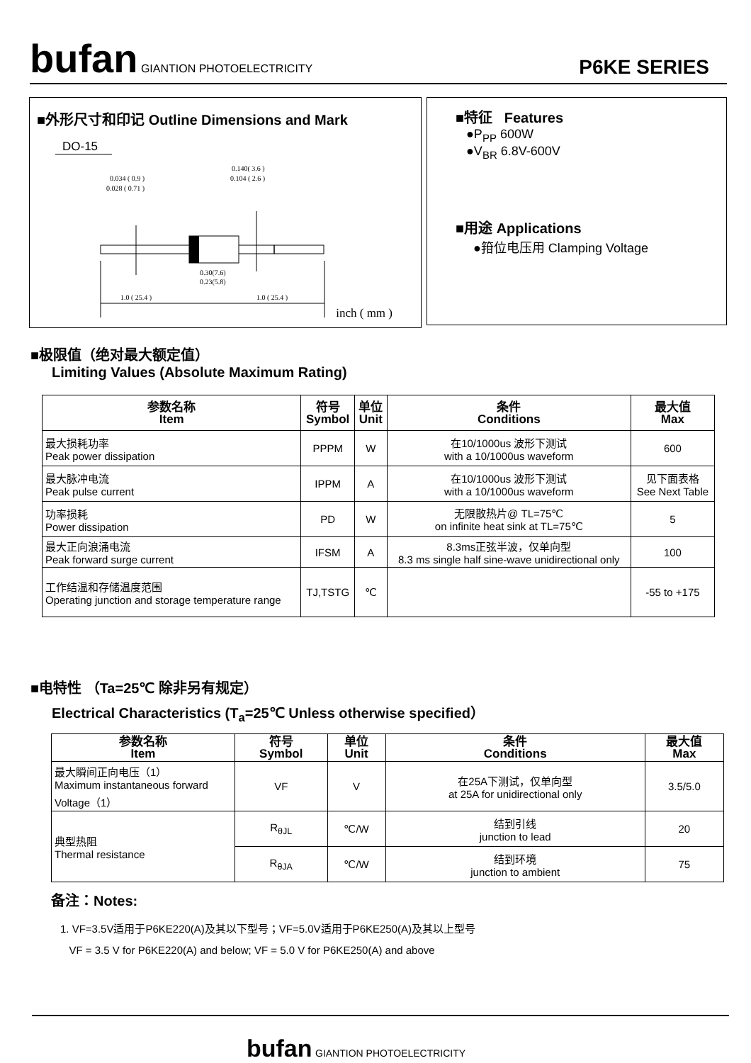bufan GIANTION PHOTOELECTRICITY
P6KE SERIES
■外形尺寸和印记 Outline Dimensions and Mark
DO-15
0.034 ( 0.9 )
0.028 ( 0.71 )
0.140( 3.6 )
0.104 ( 2.6 )
1.0 ( 25.4 )
0.30(7.6)
0.23(5.8)
1.0 ( 25.4 )
inch ( mm )
■特征 Features
●P<sub>PP</sub> 600W
●V<sub>BR</sub> 6.8V-600V
■用途 Applications
●箝位电压用 Clamping Voltage
■极限值（绝对最大额定值）
Limiting Values (Absolute Maximum Rating)
| 参数名称 Item | 符号 Symbol | 单位 Unit | 条件 Conditions | 最大值 Max |
| --- | --- | --- | --- | --- |
| 最大损耗功率 Peak power dissipation | PPPM | W | 在10/1000us 波形下测试 with a 10/1000us waveform | 600 |
| 最大脉冲电流 Peak pulse current | IPPM | A | 在10/1000us 波形下测试 with a 10/1000us waveform | 见下面表格 See Next Table |
| 功率损耗 Power dissipation | PD | W | 无限散热片@ TL=75℃ on infinite heat sink at TL=75℃ | 5 |
| 最大正向浪涌电流 Peak forward surge current | IFSM | A | 8.3ms正弦半波，仅单向型 8.3 ms single half sine-wave unidirectional only | 100 |
| 工作结温和存储温度范围 Operating junction and storage temperature range | TJ,TSTG | ℃ | | -55 to +175 |
■电特性 （Ta=25℃ 除非另有规定）
Electrical Characteristics (T<sub>a</sub>=25℃ Unless otherwise specified）
| 参数名称 Item | 符号 Symbol | 单位 Unit | 条件 Conditions | 最大值 Max |
| --- | --- | --- | --- | --- |
| 最大瞬间正向电压（1） Maximum instantaneous forward Voltage（1） | VF | V | 在25A下测试，仅单向型 at 25A for unidirectional only | 3.5/5.0 |
| 典型热阻 Thermal resistance | R<sub>θJL</sub> | ℃/W | 结到引线 junction to lead | 20 |
| | R<sub>θJA</sub> | ℃/W | 结到环境 junction to ambient | 75 |
备注：Notes:
1. VF=3.5V适用于P6KE220(A)及其以下型号；VF=5.0V适用于P6KE250(A)及其以上型号
VF = 3.5 V for P6KE220(A) and below; VF = 5.0 V for P6KE250(A) and above
bufan GIANTION PHOTOELECTRICITY